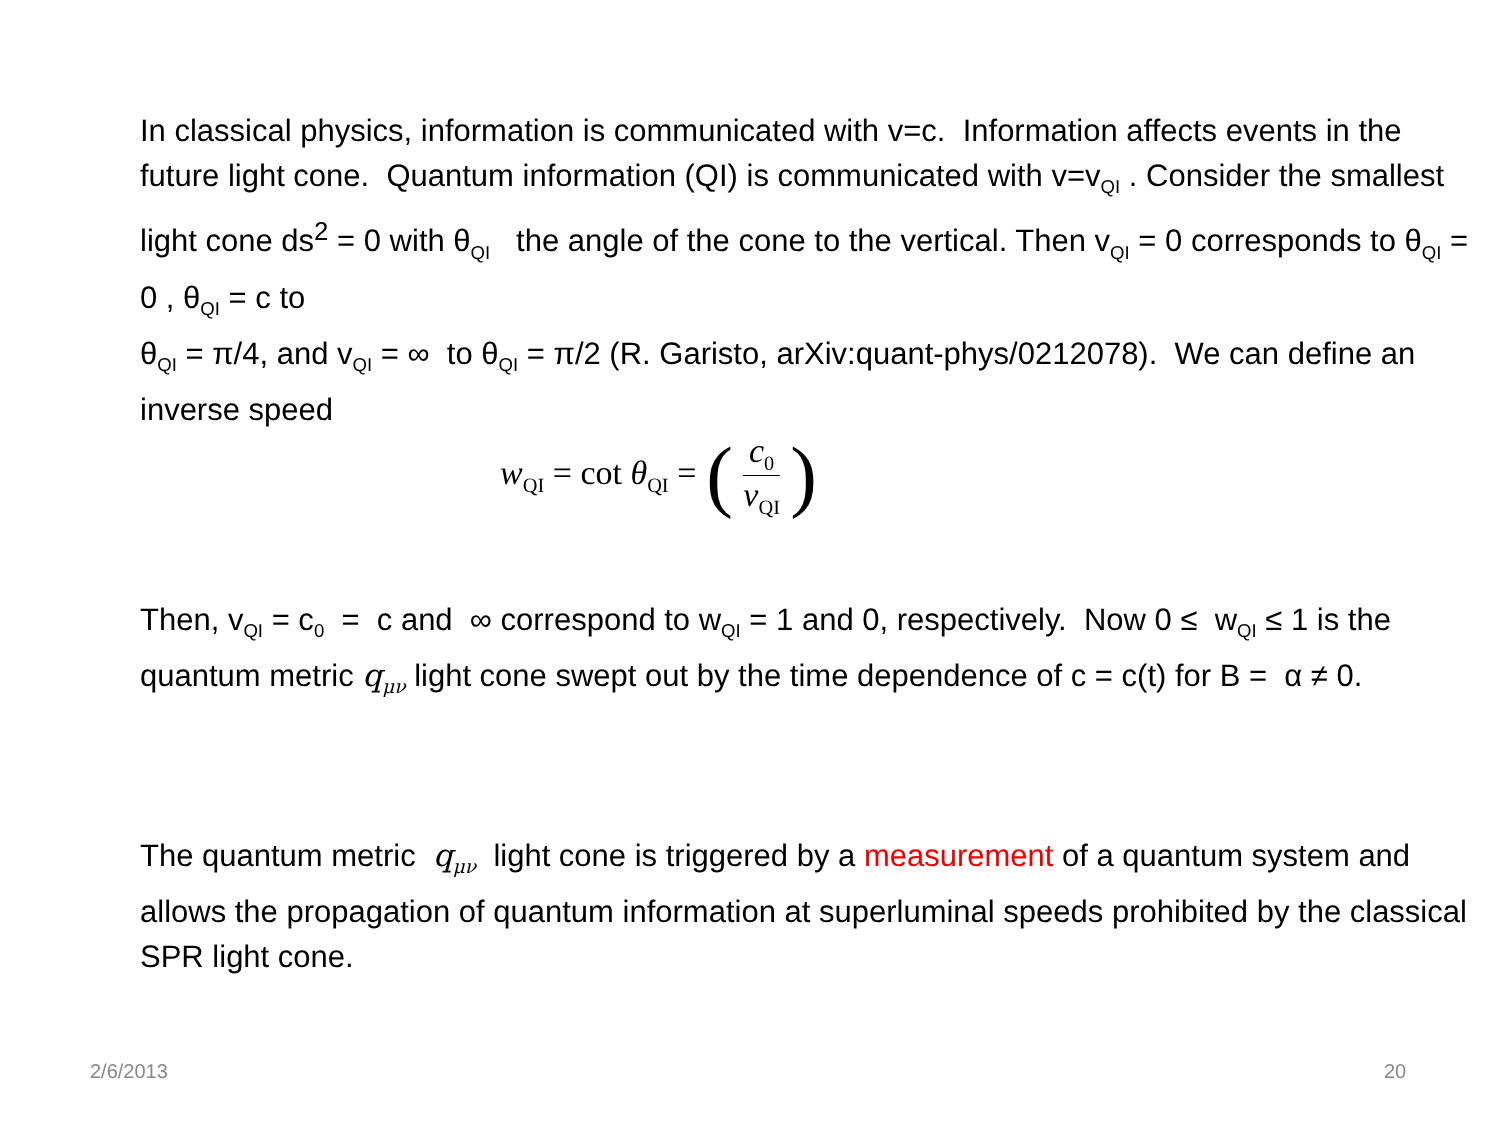In classical physics, information is communicated with v=c. Information affects events in the future light cone. Quantum information (QI) is communicated with v=v<sub>QI</sub> . Consider the smallest light cone ds<sup>2</sup> = 0 with θ<sub>QI</sub> the angle of the cone to the vertical. Then v<sub>QI</sub> = 0 corresponds to θ<sub>QI</sub> = 0 , θ<sub>QI</sub> = c to
θ<sub>QI</sub> = π/4, and v<sub>QI</sub> = ∞ to θ<sub>QI</sub> = π/2 (R. Garisto, arXiv:quant-phys/0212078). We can define an inverse speed
w<sub>QI</sub> = cot θ<sub>QI</sub> = (c<sub>0</sub> v<sub>QI</sub>)
Then, v<sub>QI</sub> = c<sub>0</sub> = c and ∞ correspond to w<sub>QI</sub> = 1 and 0, respectively. Now 0 ≤ w<sub>QI</sub> ≤ 1 is the quantum metric q<sub>μν</sub> light cone swept out by the time dependence of c = c(t) for B = α ≠ 0.
The quantum metric q<sub>μν</sub> light cone is triggered by a measurement of a quantum system and allows the propagation of quantum information at superluminal speeds prohibited by the classical SPR light cone.
2/6/2013 20